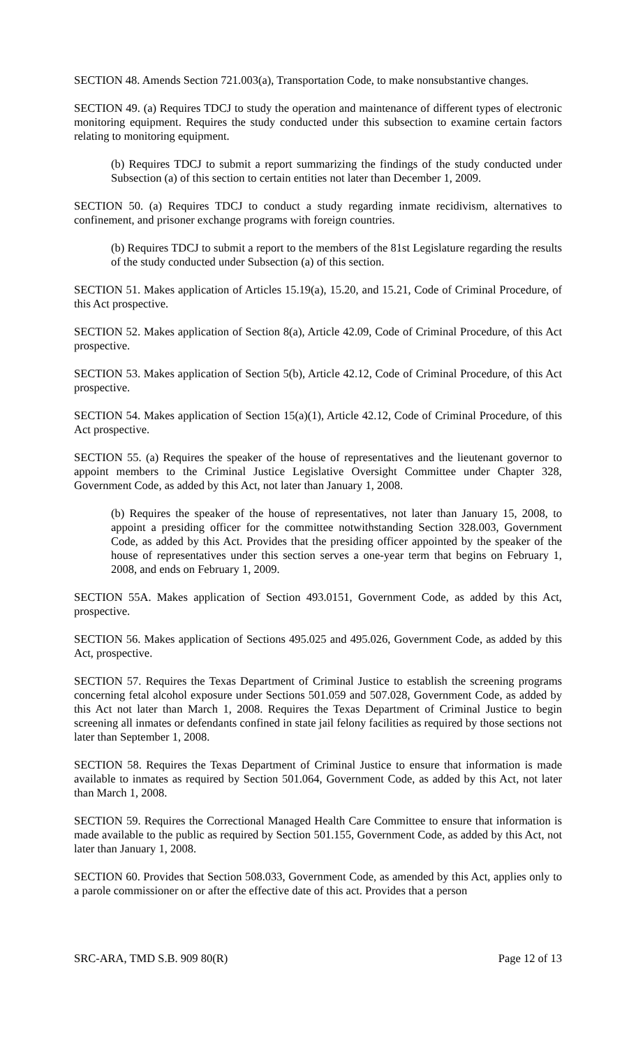SECTION 48. Amends Section 721.003(a), Transportation Code, to make nonsubstantive changes.
SECTION 49. (a) Requires TDCJ to study the operation and maintenance of different types of electronic monitoring equipment. Requires the study conducted under this subsection to examine certain factors relating to monitoring equipment.
(b) Requires TDCJ to submit a report summarizing the findings of the study conducted under Subsection (a) of this section to certain entities not later than December 1, 2009.
SECTION 50. (a) Requires TDCJ to conduct a study regarding inmate recidivism, alternatives to confinement, and prisoner exchange programs with foreign countries.
(b) Requires TDCJ to submit a report to the members of the 81st Legislature regarding the results of the study conducted under Subsection (a) of this section.
SECTION 51. Makes application of Articles 15.19(a), 15.20, and 15.21, Code of Criminal Procedure, of this Act prospective.
SECTION 52. Makes application of Section 8(a), Article 42.09, Code of Criminal Procedure, of this Act prospective.
SECTION 53. Makes application of Section 5(b), Article 42.12, Code of Criminal Procedure, of this Act prospective.
SECTION 54. Makes application of Section 15(a)(1), Article 42.12, Code of Criminal Procedure, of this Act prospective.
SECTION 55. (a) Requires the speaker of the house of representatives and the lieutenant governor to appoint members to the Criminal Justice Legislative Oversight Committee under Chapter 328, Government Code, as added by this Act, not later than January 1, 2008.
(b) Requires the speaker of the house of representatives, not later than January 15, 2008, to appoint a presiding officer for the committee notwithstanding Section 328.003, Government Code, as added by this Act. Provides that the presiding officer appointed by the speaker of the house of representatives under this section serves a one-year term that begins on February 1, 2008, and ends on February 1, 2009.
SECTION 55A. Makes application of Section 493.0151, Government Code, as added by this Act, prospective.
SECTION 56. Makes application of Sections 495.025 and 495.026, Government Code, as added by this Act, prospective.
SECTION 57. Requires the Texas Department of Criminal Justice to establish the screening programs concerning fetal alcohol exposure under Sections 501.059 and 507.028, Government Code, as added by this Act not later than March 1, 2008. Requires the Texas Department of Criminal Justice to begin screening all inmates or defendants confined in state jail felony facilities as required by those sections not later than September 1, 2008.
SECTION 58. Requires the Texas Department of Criminal Justice to ensure that information is made available to inmates as required by Section 501.064, Government Code, as added by this Act, not later than March 1, 2008.
SECTION 59. Requires the Correctional Managed Health Care Committee to ensure that information is made available to the public as required by Section 501.155, Government Code, as added by this Act, not later than January 1, 2008.
SECTION 60. Provides that Section 508.033, Government Code, as amended by this Act, applies only to a parole commissioner on or after the effective date of this act. Provides that a person
SRC-ARA, TMD S.B. 909 80(R) Page 12 of 13